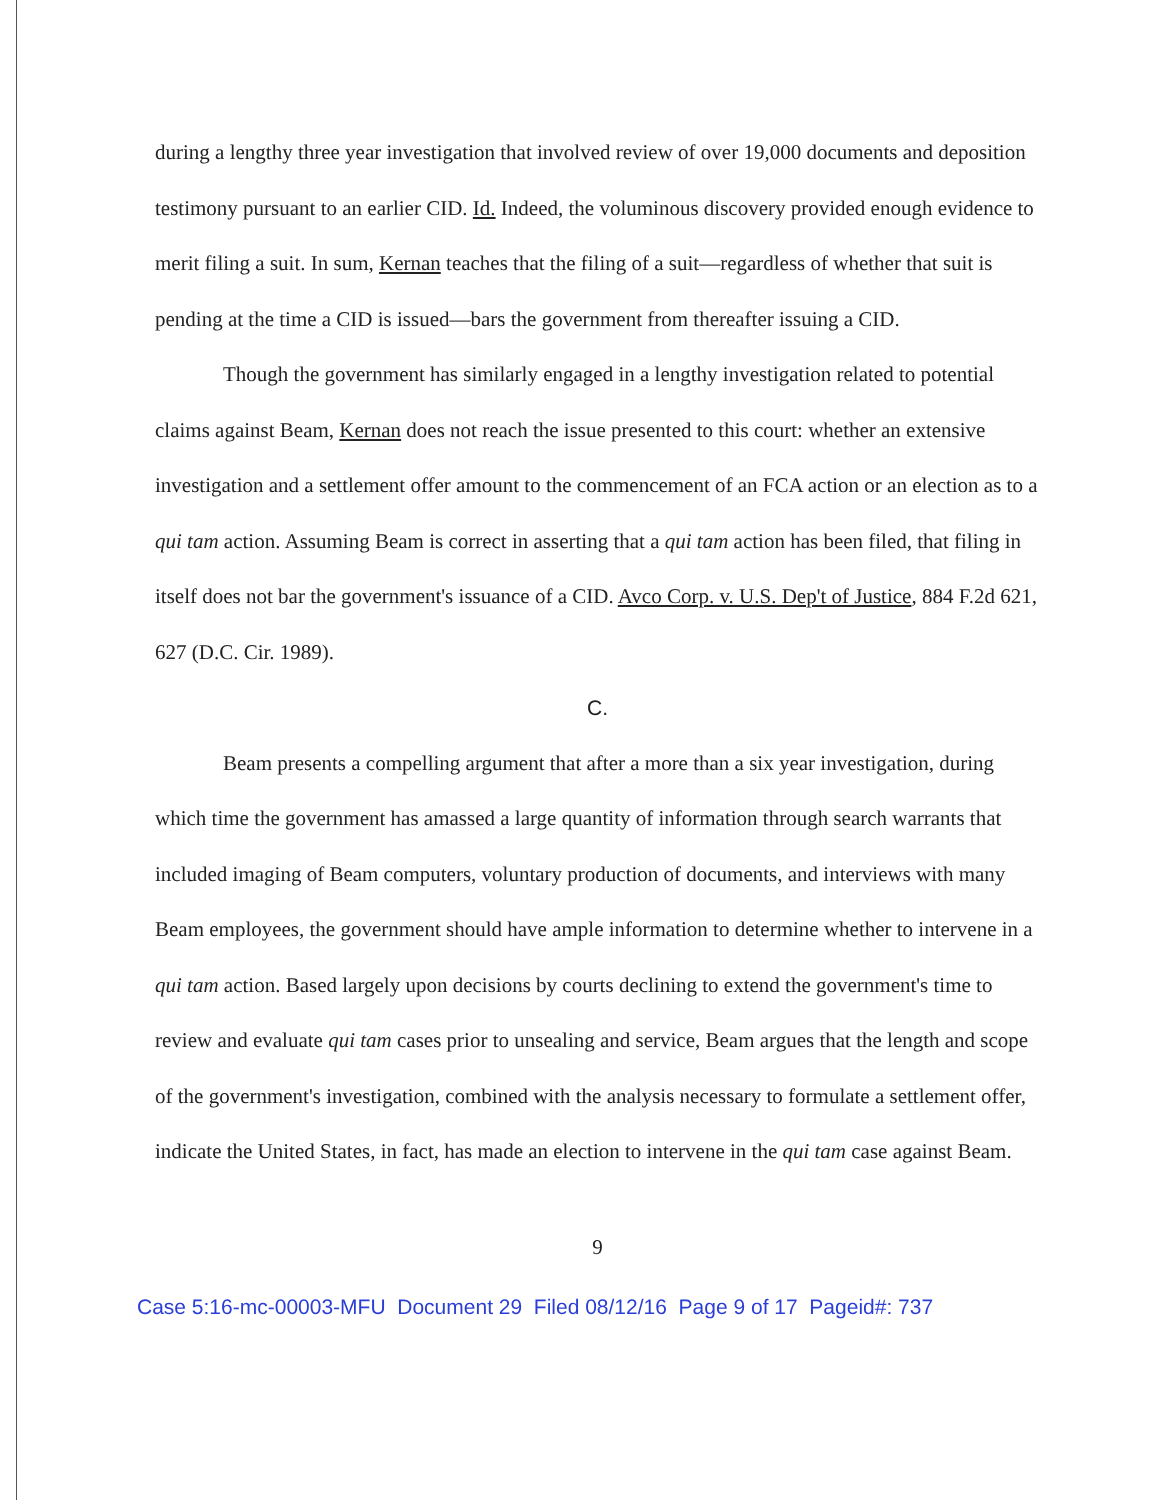during a lengthy three year investigation that involved review of over 19,000 documents and deposition testimony pursuant to an earlier CID. Id. Indeed, the voluminous discovery provided enough evidence to merit filing a suit. In sum, Kernan teaches that the filing of a suit—regardless of whether that suit is pending at the time a CID is issued—bars the government from thereafter issuing a CID.
Though the government has similarly engaged in a lengthy investigation related to potential claims against Beam, Kernan does not reach the issue presented to this court: whether an extensive investigation and a settlement offer amount to the commencement of an FCA action or an election as to a qui tam action. Assuming Beam is correct in asserting that a qui tam action has been filed, that filing in itself does not bar the government's issuance of a CID. Avco Corp. v. U.S. Dep't of Justice, 884 F.2d 621, 627 (D.C. Cir. 1989).
C.
Beam presents a compelling argument that after a more than a six year investigation, during which time the government has amassed a large quantity of information through search warrants that included imaging of Beam computers, voluntary production of documents, and interviews with many Beam employees, the government should have ample information to determine whether to intervene in a qui tam action. Based largely upon decisions by courts declining to extend the government's time to review and evaluate qui tam cases prior to unsealing and service, Beam argues that the length and scope of the government's investigation, combined with the analysis necessary to formulate a settlement offer, indicate the United States, in fact, has made an election to intervene in the qui tam case against Beam.
9
Case 5:16-mc-00003-MFU Document 29 Filed 08/12/16 Page 9 of 17 Pageid#: 737